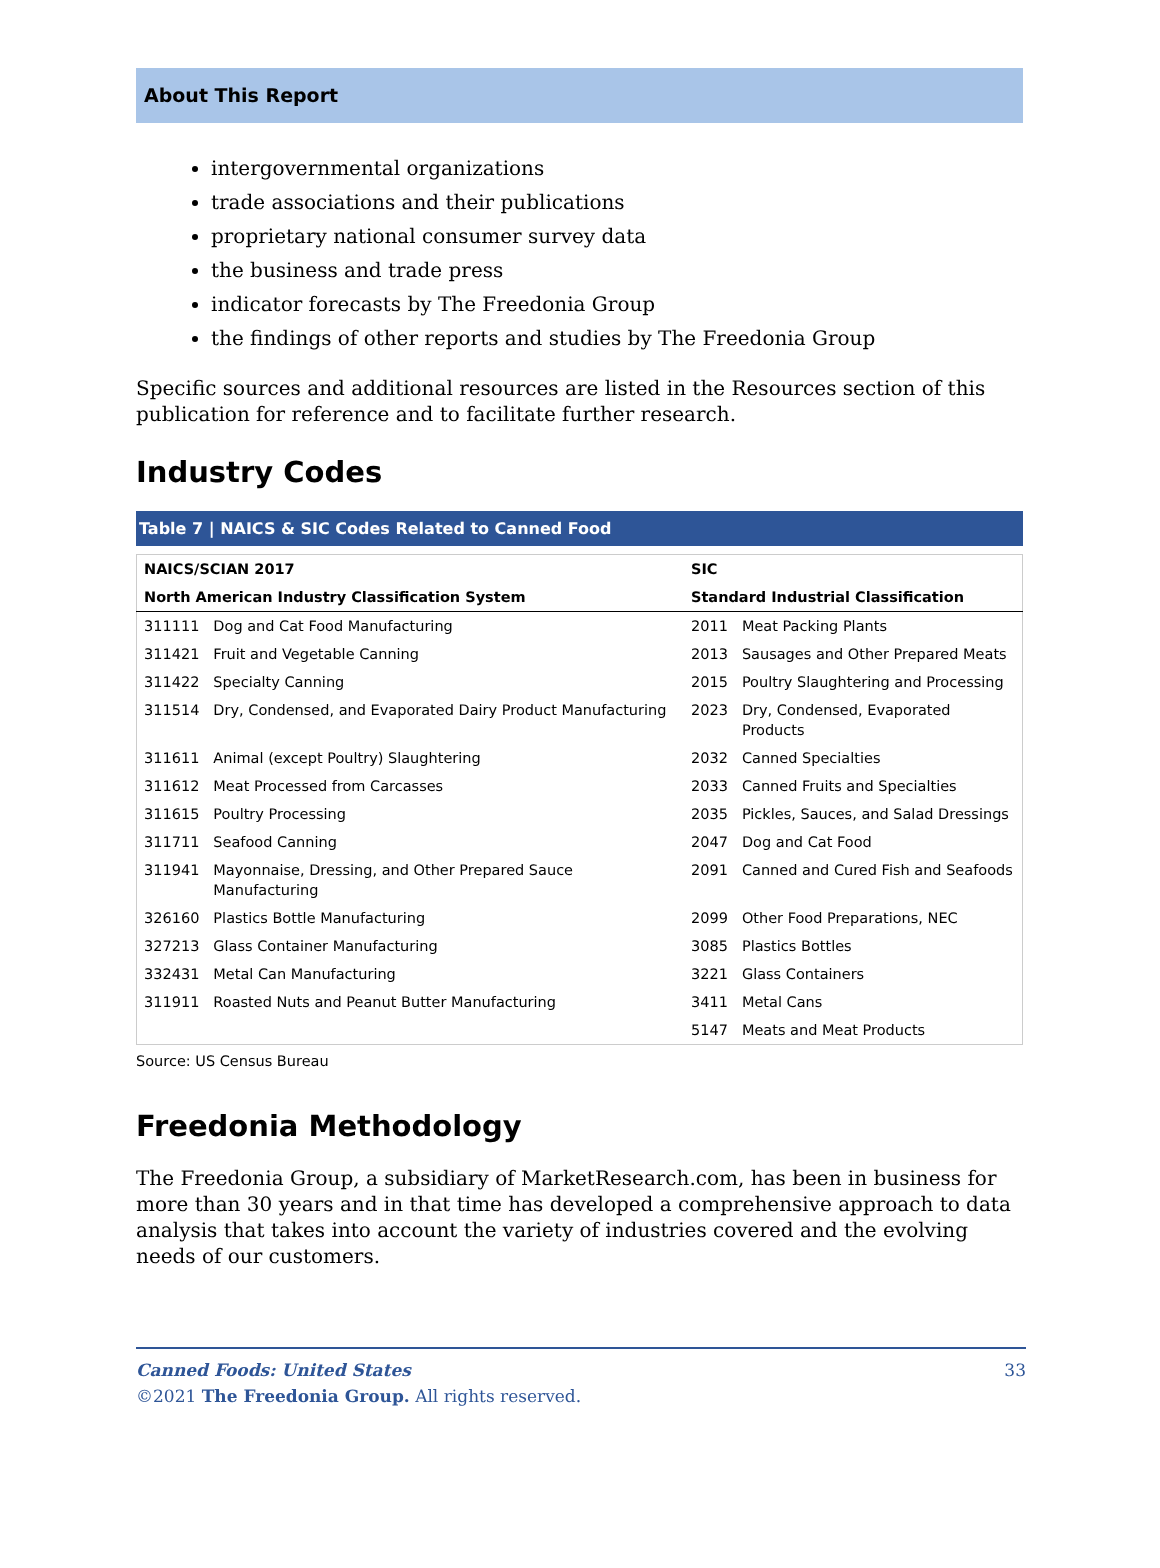About This Report
intergovernmental organizations
trade associations and their publications
proprietary national consumer survey data
the business and trade press
indicator forecasts by The Freedonia Group
the findings of other reports and studies by The Freedonia Group
Specific sources and additional resources are listed in the Resources section of this publication for reference and to facilitate further research.
Industry Codes
Table 7 | NAICS & SIC Codes Related to Canned Food
| NAICS/SCIAN 2017 | | SIC | |
| --- | --- | --- | --- |
| North American Industry Classification System | | Standard Industrial Classification | |
| 311111 | Dog and Cat Food Manufacturing | 2011 | Meat Packing Plants |
| 311421 | Fruit and Vegetable Canning | 2013 | Sausages and Other Prepared Meats |
| 311422 | Specialty Canning | 2015 | Poultry Slaughtering and Processing |
| 311514 | Dry, Condensed, and Evaporated Dairy Product Manufacturing | 2023 | Dry, Condensed, Evaporated Products |
| 311611 | Animal (except Poultry) Slaughtering | 2032 | Canned Specialties |
| 311612 | Meat Processed from Carcasses | 2033 | Canned Fruits and Specialties |
| 311615 | Poultry Processing | 2035 | Pickles, Sauces, and Salad Dressings |
| 311711 | Seafood Canning | 2047 | Dog and Cat Food |
| 311941 | Mayonnaise, Dressing, and Other Prepared Sauce Manufacturing | 2091 | Canned and Cured Fish and Seafoods |
| 326160 | Plastics Bottle Manufacturing | 2099 | Other Food Preparations, NEC |
| 327213 | Glass Container Manufacturing | 3085 | Plastics Bottles |
| 332431 | Metal Can Manufacturing | 3221 | Glass Containers |
| 311911 | Roasted Nuts and Peanut Butter Manufacturing | 3411 | Metal Cans |
| | | 5147 | Meats and Meat Products |
Source: US Census Bureau
Freedonia Methodology
The Freedonia Group, a subsidiary of MarketResearch.com, has been in business for more than 30 years and in that time has developed a comprehensive approach to data analysis that takes into account the variety of industries covered and the evolving needs of our customers.
Canned Foods: United States 33
©2021 The Freedonia Group. All rights reserved.